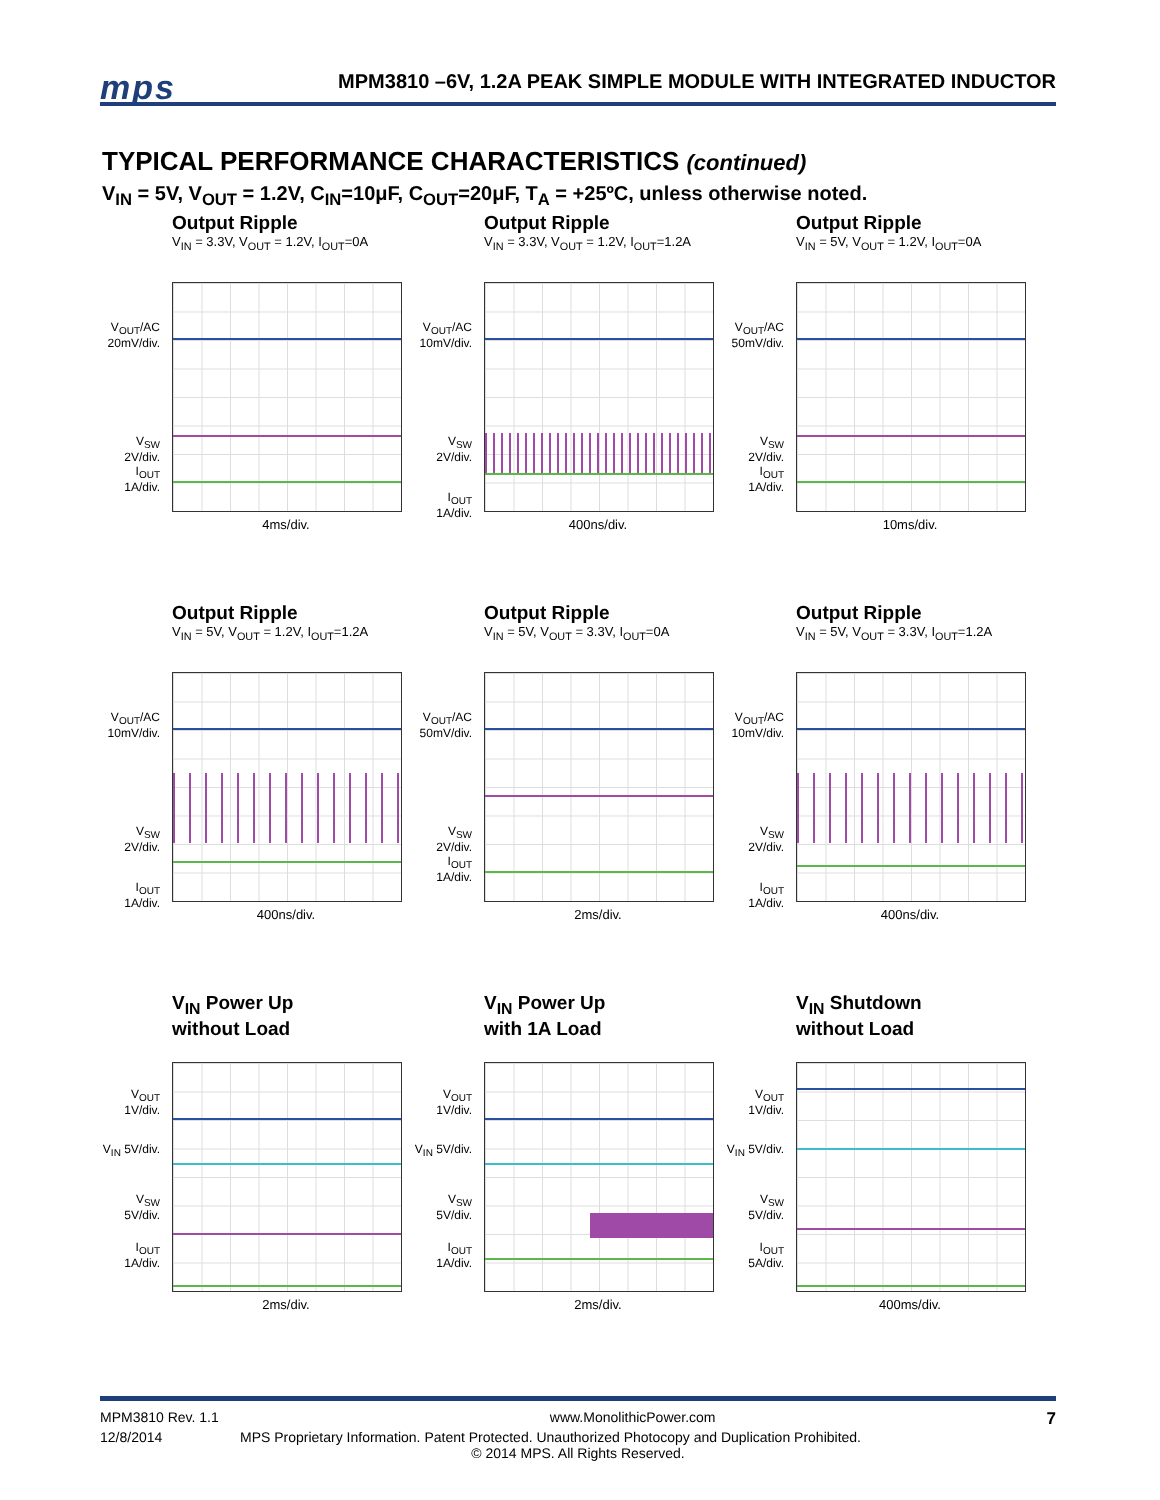mps
MPM3810 –6V, 1.2A PEAK SIMPLE MODULE WITH INTEGRATED INDUCTOR
TYPICAL PERFORMANCE CHARACTERISTICS (continued)
V<sub>IN</sub> = 5V, V<sub>OUT</sub> = 1.2V, C<sub>IN</sub>=10μF, C<sub>OUT</sub>=20μF, T<sub>A</sub> = +25ºC, unless otherwise noted.
Output Ripple
V<sub>IN</sub> = 3.3V, V<sub>OUT</sub> = 1.2V, I<sub>OUT</sub>=0A
V<sub>OUT</sub>/AC 20mV/div.
V<sub>SW</sub> 2V/div.
I<sub>OUT</sub> 1A/div.
4ms/div.
Output Ripple
V<sub>IN</sub> = 3.3V, V<sub>OUT</sub> = 1.2V, I<sub>OUT</sub>=1.2A
V<sub>OUT</sub>/AC 10mV/div.
V<sub>SW</sub> 2V/div.
I<sub>OUT</sub> 1A/div.
400ns/div.
Output Ripple
V<sub>IN</sub> = 5V, V<sub>OUT</sub> = 1.2V, I<sub>OUT</sub>=0A
V<sub>OUT</sub>/AC 50mV/div.
V<sub>SW</sub> 2V/div.
I<sub>OUT</sub> 1A/div.
10ms/div.
Output Ripple
V<sub>IN</sub> = 5V, V<sub>OUT</sub> = 1.2V, I<sub>OUT</sub>=1.2A
V<sub>OUT</sub>/AC 10mV/div.
V<sub>SW</sub> 2V/div.
I<sub>OUT</sub> 1A/div.
400ns/div.
Output Ripple
V<sub>IN</sub> = 5V, V<sub>OUT</sub> = 3.3V, I<sub>OUT</sub>=0A
V<sub>OUT</sub>/AC 50mV/div.
V<sub>SW</sub> 2V/div.
I<sub>OUT</sub> 1A/div.
2ms/div.
Output Ripple
V<sub>IN</sub> = 5V, V<sub>OUT</sub> = 3.3V, I<sub>OUT</sub>=1.2A
V<sub>OUT</sub>/AC 10mV/div.
V<sub>SW</sub> 2V/div.
I<sub>OUT</sub> 1A/div.
400ns/div.
V<sub>IN</sub> Power Up
without Load
V<sub>OUT</sub> 1V/div.
V<sub>IN</sub> 5V/div.
V<sub>SW</sub> 5V/div.
I<sub>OUT</sub> 1A/div.
2ms/div.
V<sub>IN</sub> Power Up
with 1A Load
V<sub>OUT</sub> 1V/div.
V<sub>IN</sub> 5V/div.
V<sub>SW</sub> 5V/div.
I<sub>OUT</sub> 1A/div.
2ms/div.
V<sub>IN</sub> Shutdown
without Load
V<sub>OUT</sub> 1V/div.
V<sub>IN</sub> 5V/div.
V<sub>SW</sub> 5V/div.
I<sub>OUT</sub> 5A/div.
400ms/div.
MPM3810 Rev. 1.1 www.MonolithicPower.com 7
12/8/2014 MPS Proprietary Information. Patent Protected. Unauthorized Photocopy and Duplication Prohibited.
© 2014 MPS. All Rights Reserved.